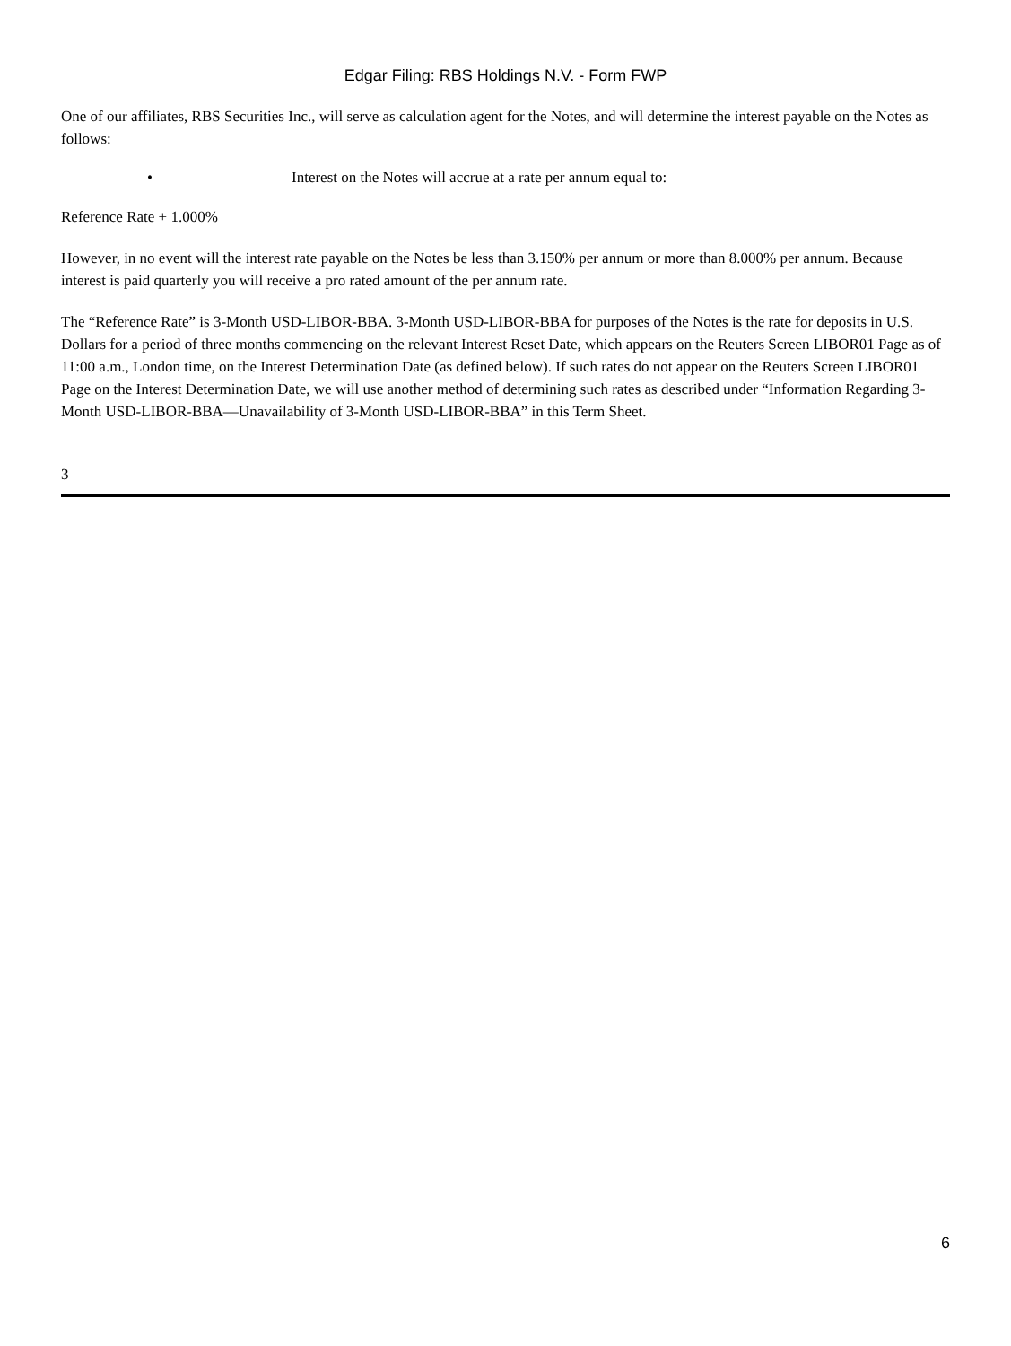Edgar Filing: RBS Holdings N.V. - Form FWP
One of our affiliates, RBS Securities Inc., will serve as calculation agent for the Notes, and will determine the interest payable on the Notes as follows:
• Interest on the Notes will accrue at a rate per annum equal to:
Reference Rate + 1.000%
However, in no event will the interest rate payable on the Notes be less than 3.150% per annum or more than 8.000% per annum. Because interest is paid quarterly you will receive a pro rated amount of the per annum rate.
The “Reference Rate” is 3-Month USD-LIBOR-BBA. 3-Month USD-LIBOR-BBA for purposes of the Notes is the rate for deposits in U.S. Dollars for a period of three months commencing on the relevant Interest Reset Date, which appears on the Reuters Screen LIBOR01 Page as of 11:00 a.m., London time, on the Interest Determination Date (as defined below). If such rates do not appear on the Reuters Screen LIBOR01 Page on the Interest Determination Date, we will use another method of determining such rates as described under “Information Regarding 3-Month USD-LIBOR-BBA—Unavailability of 3-Month USD-LIBOR-BBA” in this Term Sheet.
3
6